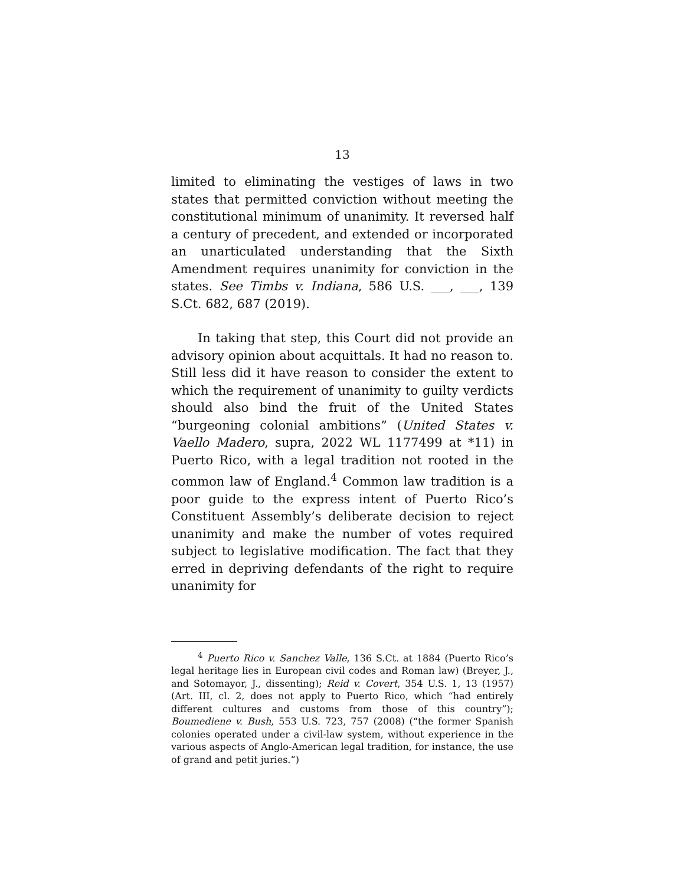13
limited to eliminating the vestiges of laws in two states that permitted conviction without meeting the constitutional minimum of unanimity. It reversed half a century of precedent, and extended or incorporated an unarticulated understanding that the Sixth Amendment requires unanimity for conviction in the states. See Timbs v. Indiana, 586 U.S. ___, ___, 139 S.Ct. 682, 687 (2019).
In taking that step, this Court did not provide an advisory opinion about acquittals. It had no reason to. Still less did it have reason to consider the extent to which the requirement of unanimity to guilty verdicts should also bind the fruit of the United States “burgeoning colonial ambitions” (United States v. Vaello Madero, supra, 2022 WL 1177499 at *11) in Puerto Rico, with a legal tradition not rooted in the common law of England.<sup>4</sup> Common law tradition is a poor guide to the express intent of Puerto Rico’s Constituent Assembly’s deliberate decision to reject unanimity and make the number of votes required subject to legislative modification. The fact that they erred in depriving defendants of the right to require unanimity for
<sup>4</sup> Puerto Rico v. Sanchez Valle, 136 S.Ct. at 1884 (Puerto Rico’s legal heritage lies in European civil codes and Roman law) (Breyer, J., and Sotomayor, J., dissenting); Reid v. Covert, 354 U.S. 1, 13 (1957) (Art. III, cl. 2, does not apply to Puerto Rico, which “had entirely different cultures and customs from those of this country”); Boumediene v. Bush, 553 U.S. 723, 757 (2008) (“the former Spanish colonies operated under a civil-law system, without experience in the various aspects of Anglo-American legal tradition, for instance, the use of grand and petit juries.”)